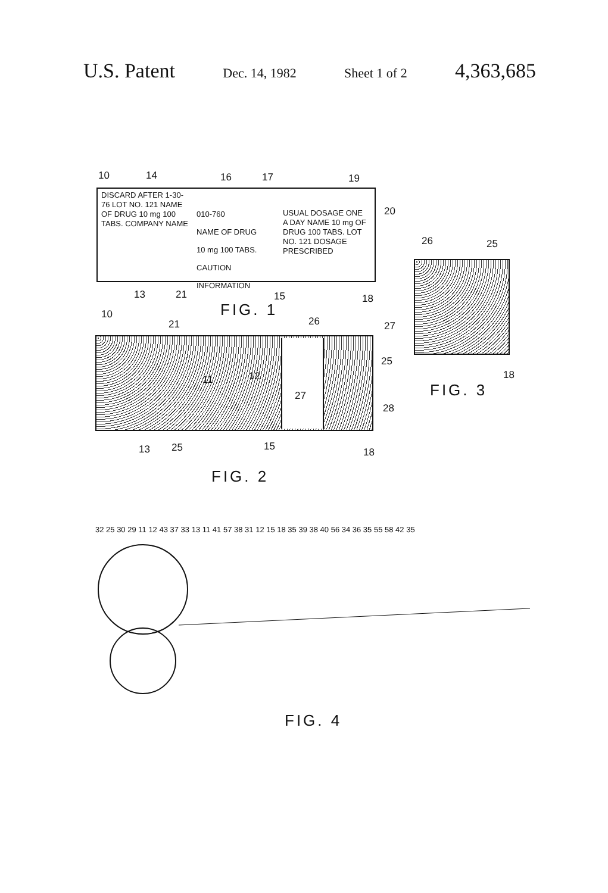U.S. Patent Dec. 14, 1982 Sheet 1 of 2 4,363,685
DISCARD AFTER 1-30-76 LOT NO. 121 NAME OF DRUG 10 mg 100 TABS. COMPANY NAME
010-760
NAME OF DRUG
10 mg 100 TABS.
CAUTION INFORMATION
USUAL DOSAGE ONE A DAY NAME 10 mg OF DRUG 100 TABS. LOT NO. 121 DOSAGE PRESCRIBED
10 14 16 17 19
20
13 21 15 18
FIG. 1
27
10
21 26
11 12
25
28
13 25 15 18
FIG. 2
26 25
27
18
FIG. 3
32 25 30 29 11 12 43 37 33 13 11 41 57 38 31 12 15 18 35 39 38 40 56 34 36 35 55 58 42 35
FIG. 4